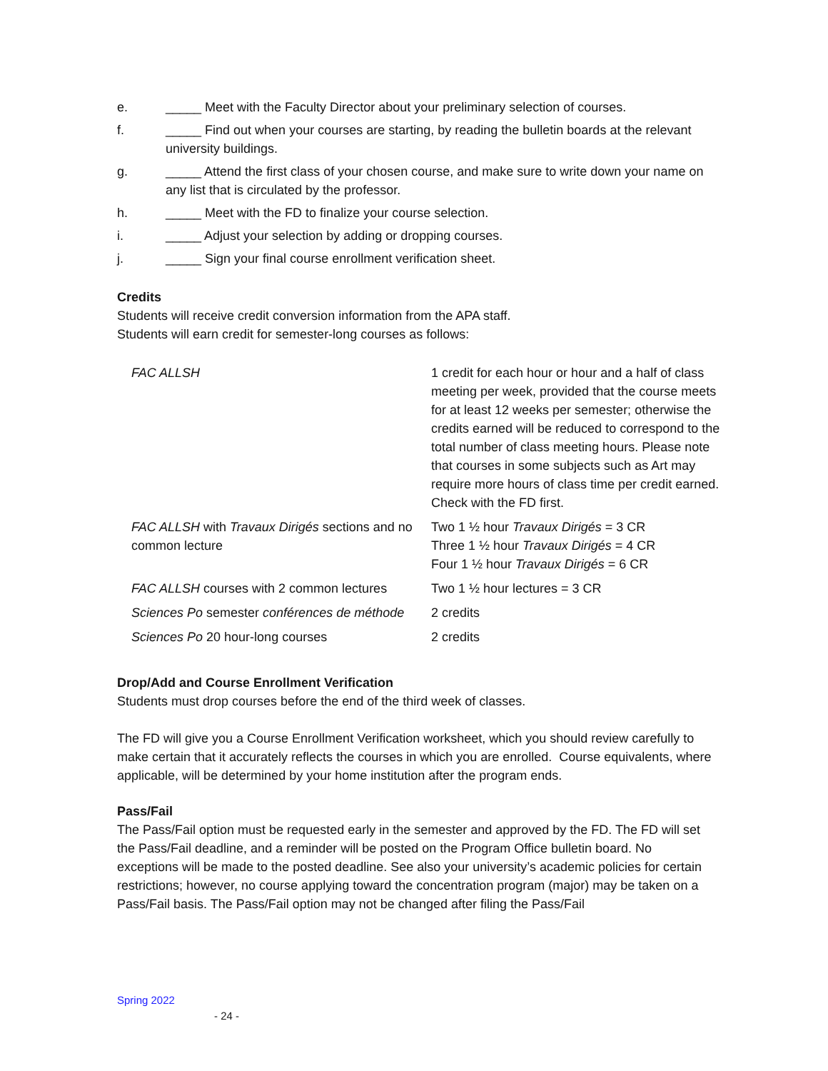e. _____ Meet with the Faculty Director about your preliminary selection of courses.
f. _____ Find out when your courses are starting, by reading the bulletin boards at the relevant university buildings.
g. _____ Attend the first class of your chosen course, and make sure to write down your name on any list that is circulated by the professor.
h. _____ Meet with the FD to finalize your course selection.
i. _____ Adjust your selection by adding or dropping courses.
j. _____ Sign your final course enrollment verification sheet.
Credits
Students will receive credit conversion information from the APA staff.
Students will earn credit for semester-long courses as follows:
| FAC ALLSH | 1 credit for each hour or hour and a half of class meeting per week, provided that the course meets for at least 12 weeks per semester; otherwise the credits earned will be reduced to correspond to the total number of class meeting hours. Please note that courses in some subjects such as Art may require more hours of class time per credit earned. Check with the FD first. |
| FAC ALLSH with Travaux Dirigés sections and no common lecture | Two 1 ½ hour Travaux Dirigés = 3 CR Three 1 ½ hour Travaux Dirigés = 4 CR Four 1 ½ hour Travaux Dirigés = 6 CR |
| FAC ALLSH courses with 2 common lectures | Two 1 ½ hour lectures = 3 CR |
| Sciences Po semester conférences de méthode | 2 credits |
| Sciences Po 20 hour-long courses | 2 credits |
Drop/Add and Course Enrollment Verification
Students must drop courses before the end of the third week of classes.
The FD will give you a Course Enrollment Verification worksheet, which you should review carefully to make certain that it accurately reflects the courses in which you are enrolled. Course equivalents, where applicable, will be determined by your home institution after the program ends.
Pass/Fail
The Pass/Fail option must be requested early in the semester and approved by the FD. The FD will set the Pass/Fail deadline, and a reminder will be posted on the Program Office bulletin board. No exceptions will be made to the posted deadline. See also your university’s academic policies for certain restrictions; however, no course applying toward the concentration program (major) may be taken on a Pass/Fail basis. The Pass/Fail option may not be changed after filing the Pass/Fail
Spring 2022
- 24 -